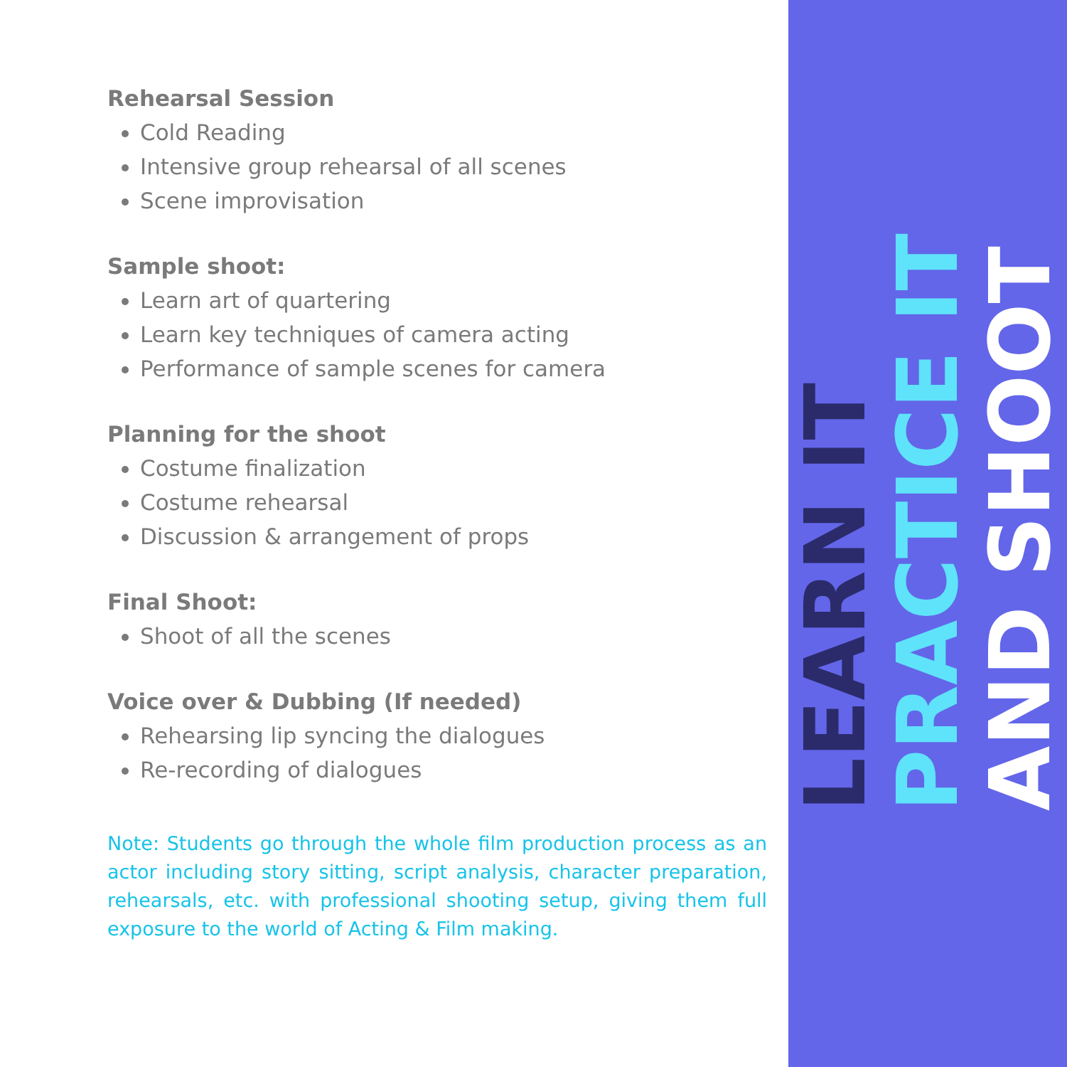Rehearsal Session
Cold Reading
Intensive group rehearsal of all scenes
Scene improvisation
Sample shoot:
Learn art of quartering
Learn key techniques of camera acting
Performance of sample scenes for camera
Planning for the shoot
Costume finalization
Costume rehearsal
Discussion & arrangement of props
Final Shoot:
Shoot of all the scenes
Voice over & Dubbing (If needed)
Rehearsing lip syncing the dialogues
Re-recording of dialogues
Note: Students go through the whole film production process as an actor including story sitting, script analysis, character preparation, rehearsals, etc. with professional shooting setup, giving them full exposure to the world of Acting & Film making.
LEARN IT
PRACTICE IT
AND SHOOT